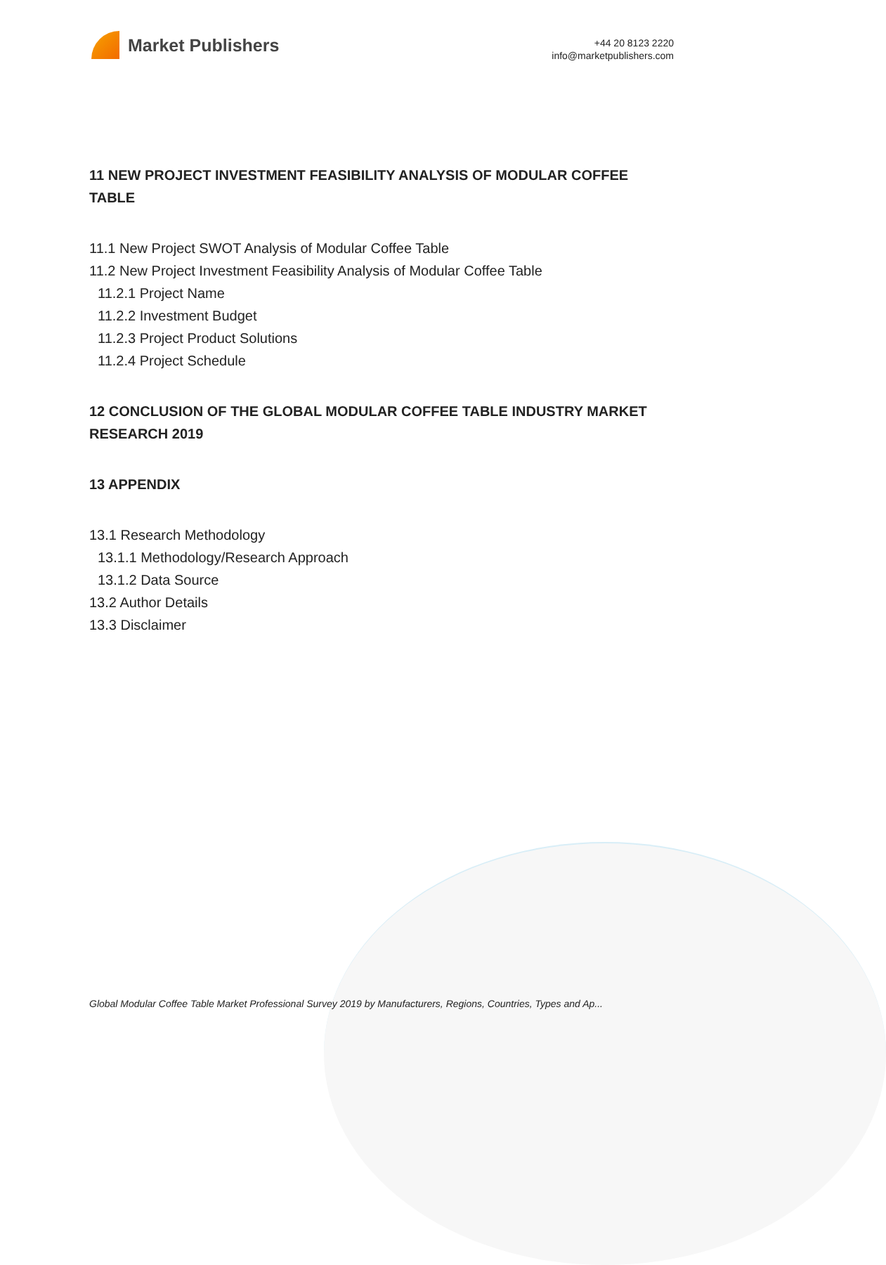Market Publishers
+44 20 8123 2220
info@marketpublishers.com
11 NEW PROJECT INVESTMENT FEASIBILITY ANALYSIS OF MODULAR COFFEE TABLE
11.1 New Project SWOT Analysis of Modular Coffee Table
11.2 New Project Investment Feasibility Analysis of Modular Coffee Table
11.2.1 Project Name
11.2.2 Investment Budget
11.2.3 Project Product Solutions
11.2.4 Project Schedule
12 CONCLUSION OF THE GLOBAL MODULAR COFFEE TABLE INDUSTRY MARKET RESEARCH 2019
13 APPENDIX
13.1 Research Methodology
13.1.1 Methodology/Research Approach
13.1.2 Data Source
13.2 Author Details
13.3 Disclaimer
Global Modular Coffee Table Market Professional Survey 2019 by Manufacturers, Regions, Countries, Types and Ap...